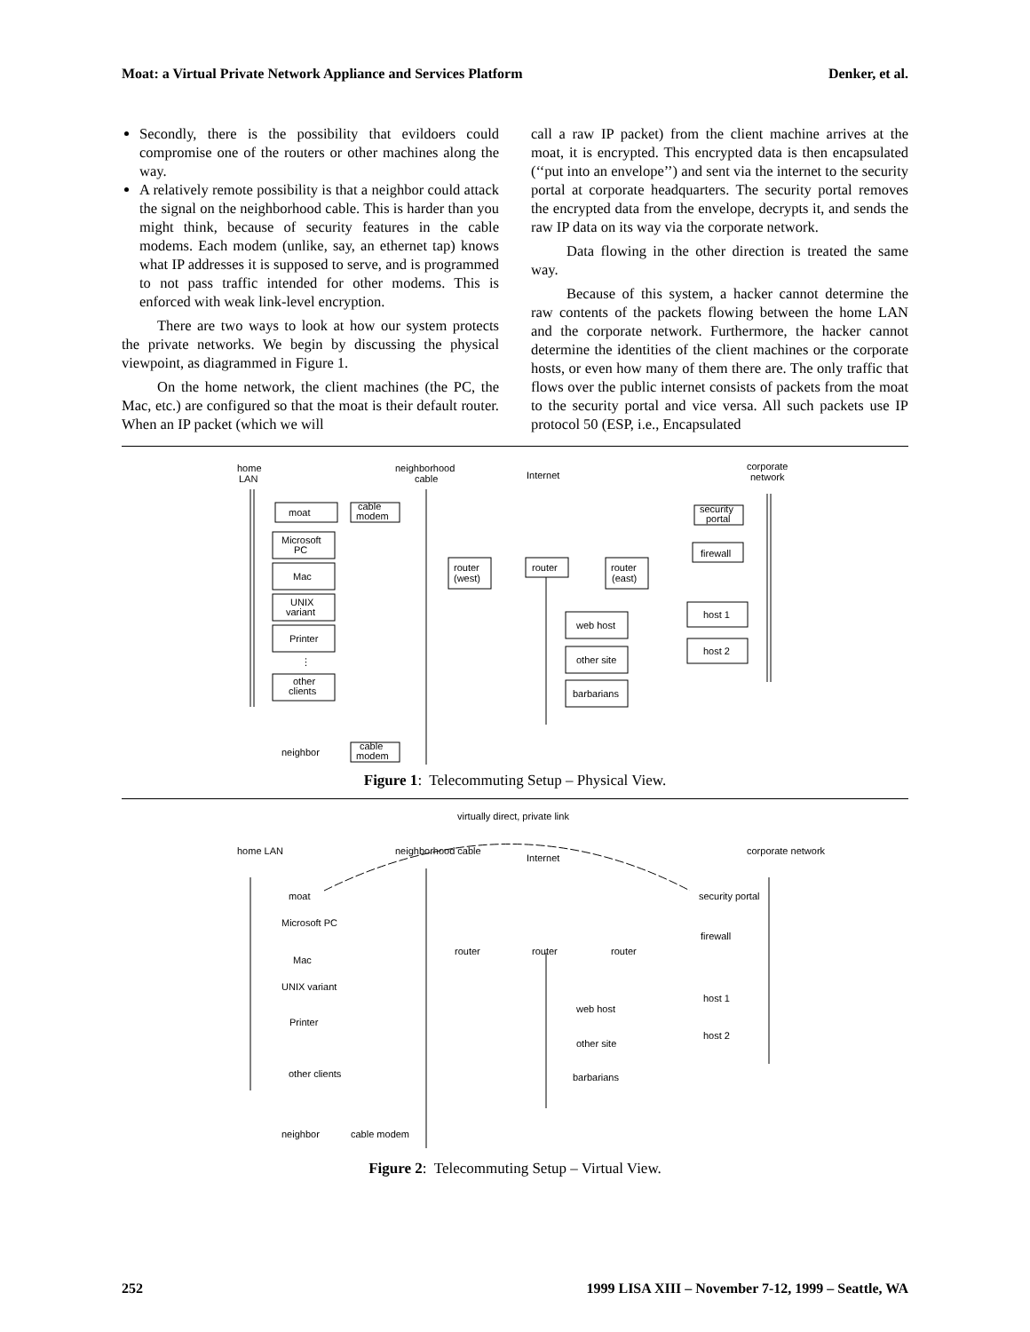Moat: a Virtual Private Network Appliance and Services Platform Denker, et al.
Secondly, there is the possibility that evildoers could compromise one of the routers or other machines along the way.
A relatively remote possibility is that a neighbor could attack the signal on the neighborhood cable. This is harder than you might think, because of security features in the cable modems. Each modem (unlike, say, an ethernet tap) knows what IP addresses it is supposed to serve, and is programmed to not pass traffic intended for other modems. This is enforced with weak link-level encryption.
There are two ways to look at how our system protects the private networks. We begin by discussing the physical viewpoint, as diagrammed in Figure 1.
On the home network, the client machines (the PC, the Mac, etc.) are configured so that the moat is their default router. When an IP packet (which we will
call a raw IP packet) from the client machine arrives at the moat, it is encrypted. This encrypted data is then encapsulated (‘‘put into an envelope’’) and sent via the internet to the security portal at corporate headquarters. The security portal removes the encrypted data from the envelope, decrypts it, and sends the raw IP data on its way via the corporate network.
Data flowing in the other direction is treated the same way.
Because of this system, a hacker cannot determine the raw contents of the packets flowing between the home LAN and the corporate network. Furthermore, the hacker cannot determine the identities of the client machines or the corporate hosts, or even how many of them there are. The only traffic that flows over the public internet consists of packets from the moat to the security portal and vice versa. All such packets use IP protocol 50 (ESP, i.e., Encapsulated
home
LAN
neighborhood
cable
Internet
corporate
network
moat
Microsoft
PC
Mac
UNIX
variant
Printer
⋮
other
clients
cable
modem
router
(west)
router
router
(east)
web host
other site
barbarians
security
portal
firewall
host 1
host 2
neighbor
cable
modem
Figure 1: Telecommuting Setup – Physical View.
virtually direct, private link
home LAN
neighborhood cable
Internet
corporate network
moat
Microsoft PC
Mac
UNIX variant
Printer
other clients
router
router
router
web host
other site
barbarians
security portal
firewall
host 1
host 2
neighbor
cable modem
Figure 2: Telecommuting Setup – Virtual View.
252 1999 LISA XIII – November 7-12, 1999 – Seattle, WA